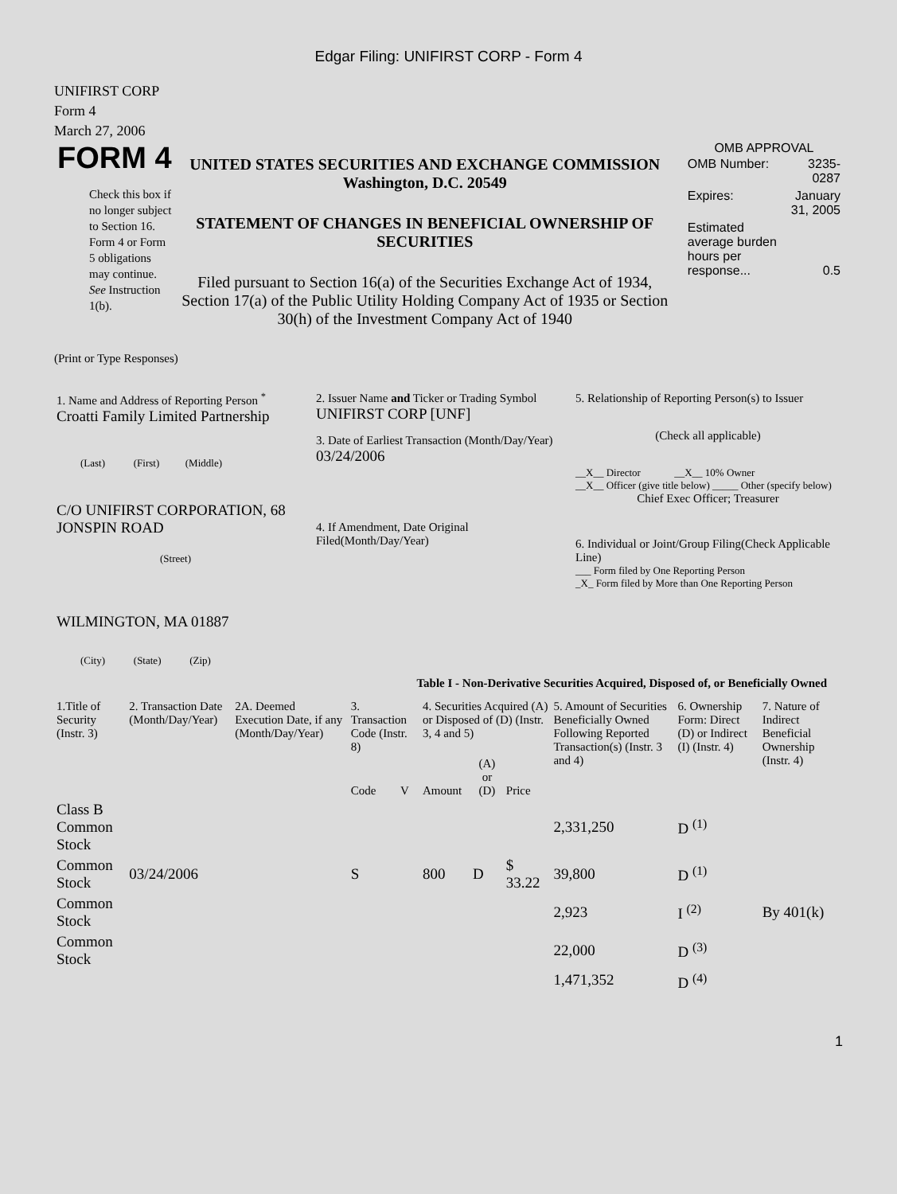Edgar Filing: UNIFIRST CORP - Form 4
UNIFIRST CORP
Form 4
March 27, 2006
FORM 4
Check this box if no longer subject to Section 16. Form 4 or Form 5 obligations may continue. See Instruction 1(b).
UNITED STATES SECURITIES AND EXCHANGE COMMISSION
Washington, D.C. 20549
STATEMENT OF CHANGES IN BENEFICIAL OWNERSHIP OF SECURITIES
Filed pursuant to Section 16(a) of the Securities Exchange Act of 1934, Section 17(a) of the Public Utility Holding Company Act of 1935 or Section 30(h) of the Investment Company Act of 1940
OMB APPROVAL
| OMB Number: | 3235-0287 |
| Expires: | January 31, 2005 |
| Estimated average burden hours per response... | 0.5 |
(Print or Type Responses)
| 1. Name and Address of Reporting Person <sup>*</sup> Croatti Family Limited Partnership (Last) (First) (Middle) C/O UNIFIRST CORPORATION, 68 JONSPIN ROAD (Street) WILMINGTON, MA 01887 (City) (State) (Zip) | 2. Issuer Name and Ticker or Trading Symbol UNIFIRST CORP [UNF] 3. Date of Earliest Transaction (Month/Day/Year) 03/24/2006 4. If Amendment, Date Original Filed(Month/Day/Year) | 5. Relationship of Reporting Person(s) to Issuer (Check all applicable) __X__ Director __X__ 10% Owner __X__ Officer (give title below) _____ Other (specify below) Chief Exec Officer; Treasurer 6. Individual or Joint/Group Filing(Check Applicable Line) ___ Form filed by One Reporting Person _X_ Form filed by More than One Reporting Person |
Table I - Non-Derivative Securities Acquired, Disposed of, or Beneficially Owned
| 1.Title of Security (Instr. 3) | 2. Transaction Date (Month/Day/Year) | 2A. Deemed Execution Date, if any (Month/Day/Year) | 3. Transaction Code (Instr. 8) | | 4. Securities Acquired (A) or Disposed of (D) (Instr. 3, 4 and 5) | | | 5. Amount of Securities Beneficially Owned Following Reported Transaction(s) (Instr. 3 and 4) | 6. Ownership Form: Direct (D) or Indirect (I) (Instr. 4) | 7. Nature of Indirect Beneficial Ownership (Instr. 4) |
| --- | --- | --- | --- | --- | --- | --- | --- | --- | --- | --- |
| | | | Code | V | Amount | (A) or (D) | Price | | | |
| Class B Common Stock | | | | | | | | 2,331,250 | D <sup>(1)</sup> | |
| Common Stock | 03/24/2006 | | S | | 800 | D | $ 33.22 | 39,800 | D <sup>(1)</sup> | |
| Common Stock | | | | | | | | 2,923 | I <sup>(2)</sup> | By 401(k) |
| Common Stock | | | | | | | | 22,000 | D <sup>(3)</sup> | |
| | | | | | | | | 1,471,352 | D <sup>(4)</sup> | |
1